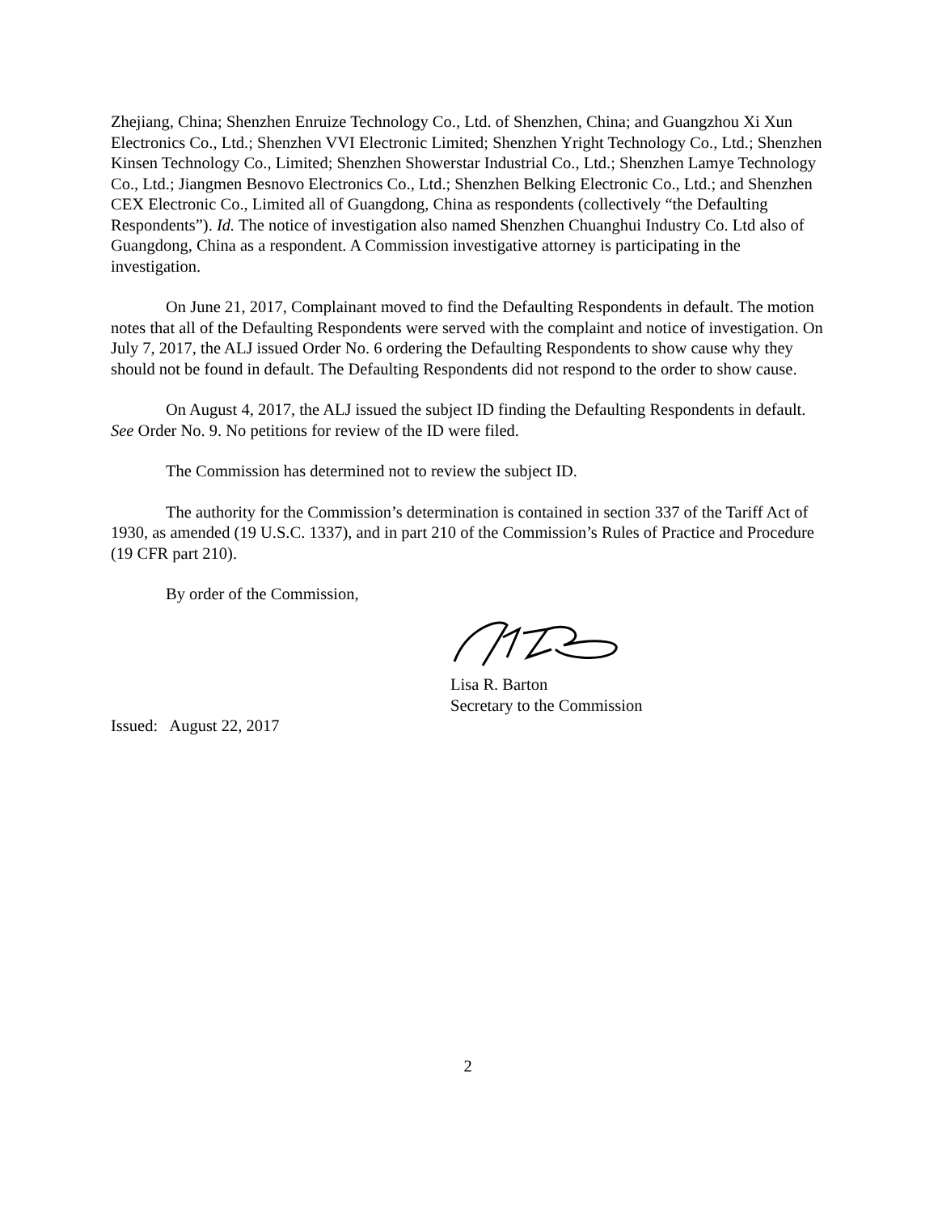Zhejiang, China; Shenzhen Enruize Technology Co., Ltd. of Shenzhen, China; and Guangzhou Xi Xun Electronics Co., Ltd.; Shenzhen VVI Electronic Limited; Shenzhen Yright Technology Co., Ltd.; Shenzhen Kinsen Technology Co., Limited; Shenzhen Showerstar Industrial Co., Ltd.; Shenzhen Lamye Technology Co., Ltd.; Jiangmen Besnovo Electronics Co., Ltd.; Shenzhen Belking Electronic Co., Ltd.; and Shenzhen CEX Electronic Co., Limited all of Guangdong, China as respondents (collectively “the Defaulting Respondents”). Id. The notice of investigation also named Shenzhen Chuanghui Industry Co. Ltd also of Guangdong, China as a respondent. A Commission investigative attorney is participating in the investigation.
On June 21, 2017, Complainant moved to find the Defaulting Respondents in default. The motion notes that all of the Defaulting Respondents were served with the complaint and notice of investigation. On July 7, 2017, the ALJ issued Order No. 6 ordering the Defaulting Respondents to show cause why they should not be found in default. The Defaulting Respondents did not respond to the order to show cause.
On August 4, 2017, the ALJ issued the subject ID finding the Defaulting Respondents in default. See Order No. 9. No petitions for review of the ID were filed.
The Commission has determined not to review the subject ID.
The authority for the Commission’s determination is contained in section 337 of the Tariff Act of 1930, as amended (19 U.S.C. 1337), and in part 210 of the Commission’s Rules of Practice and Procedure (19 CFR part 210).
By order of the Commission,
Lisa R. Barton
Secretary to the Commission
Issued: August 22, 2017
2